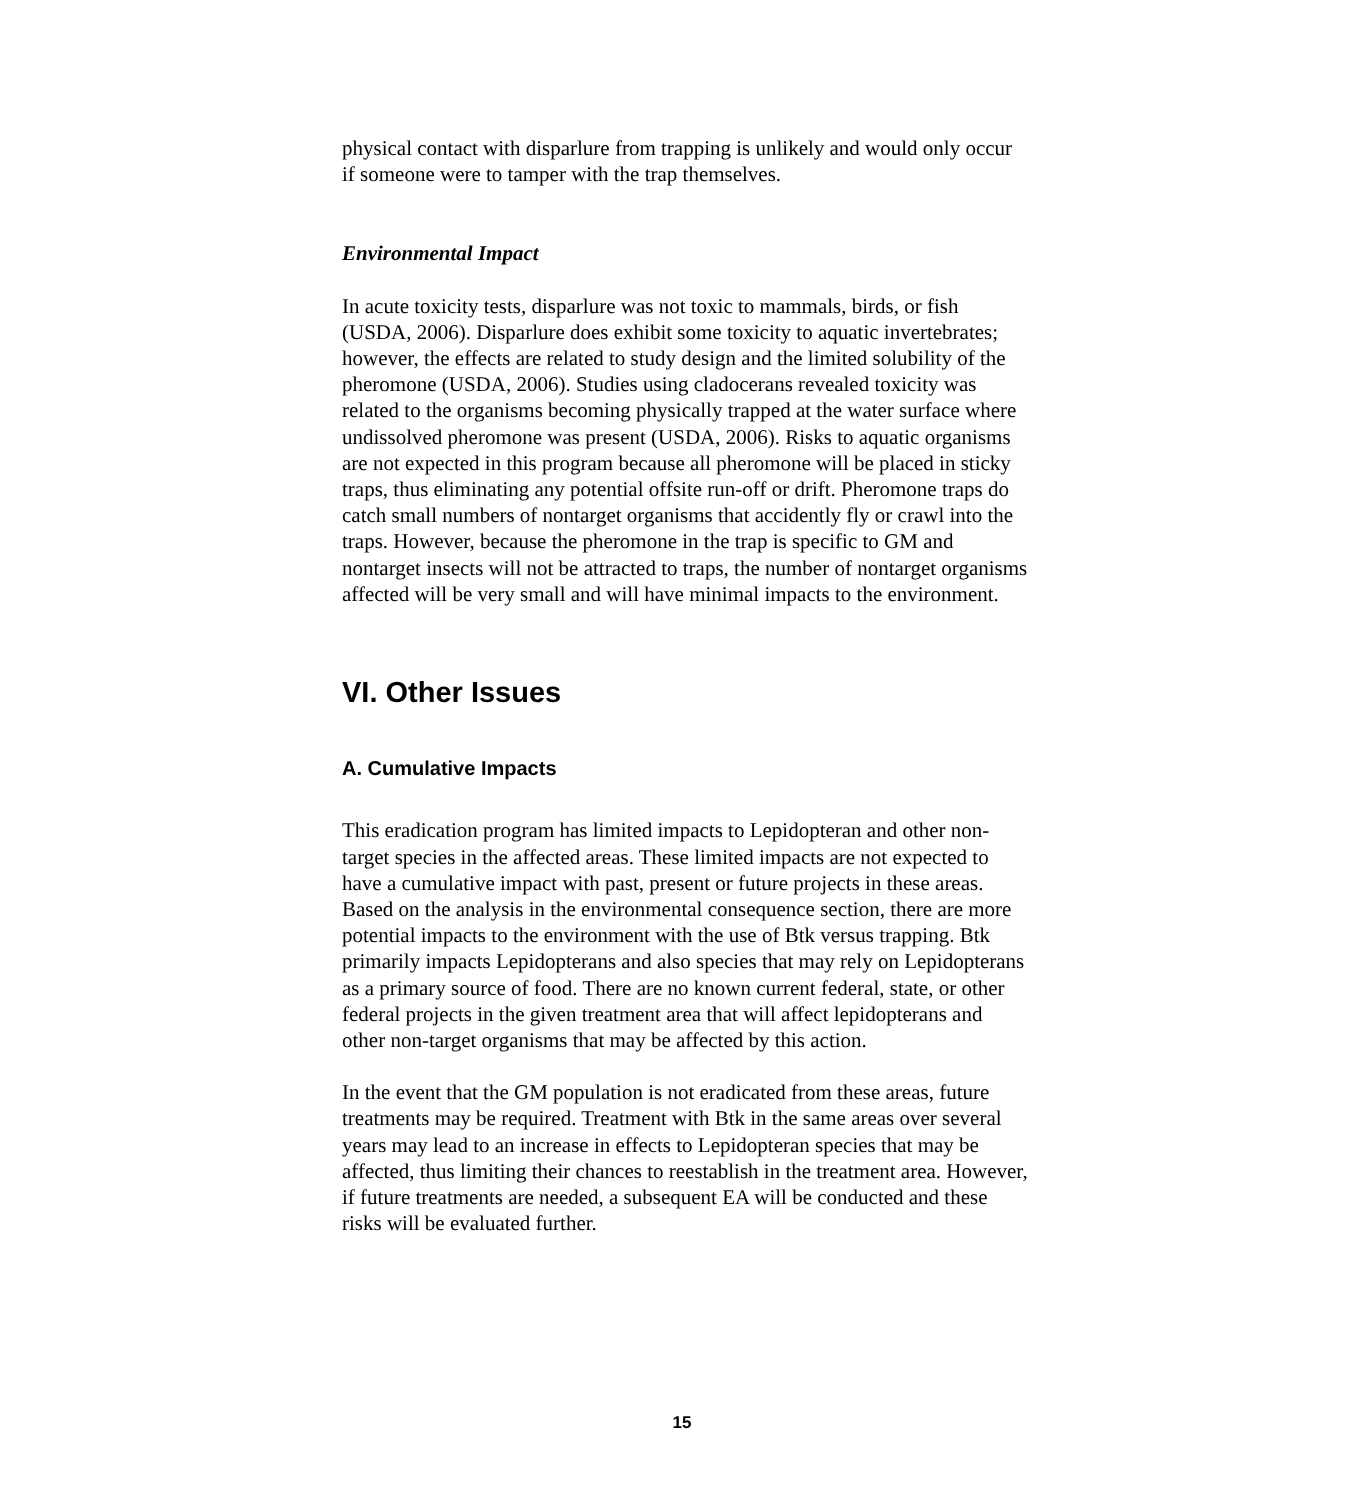physical contact with disparlure from trapping is unlikely and would only occur if someone were to tamper with the trap themselves.
Environmental Impact
In acute toxicity tests, disparlure was not toxic to mammals, birds, or fish (USDA, 2006). Disparlure does exhibit some toxicity to aquatic invertebrates; however, the effects are related to study design and the limited solubility of the pheromone (USDA, 2006). Studies using cladocerans revealed toxicity was related to the organisms becoming physically trapped at the water surface where undissolved pheromone was present (USDA, 2006). Risks to aquatic organisms are not expected in this program because all pheromone will be placed in sticky traps, thus eliminating any potential offsite run-off or drift. Pheromone traps do catch small numbers of nontarget organisms that accidently fly or crawl into the traps. However, because the pheromone in the trap is specific to GM and nontarget insects will not be attracted to traps, the number of nontarget organisms affected will be very small and will have minimal impacts to the environment.
VI. Other Issues
A. Cumulative Impacts
This eradication program has limited impacts to Lepidopteran and other non-target species in the affected areas. These limited impacts are not expected to have a cumulative impact with past, present or future projects in these areas. Based on the analysis in the environmental consequence section, there are more potential impacts to the environment with the use of Btk versus trapping. Btk primarily impacts Lepidopterans and also species that may rely on Lepidopterans as a primary source of food. There are no known current federal, state, or other federal projects in the given treatment area that will affect lepidopterans and other non-target organisms that may be affected by this action.
In the event that the GM population is not eradicated from these areas, future treatments may be required. Treatment with Btk in the same areas over several years may lead to an increase in effects to Lepidopteran species that may be affected, thus limiting their chances to reestablish in the treatment area. However, if future treatments are needed, a subsequent EA will be conducted and these risks will be evaluated further.
15